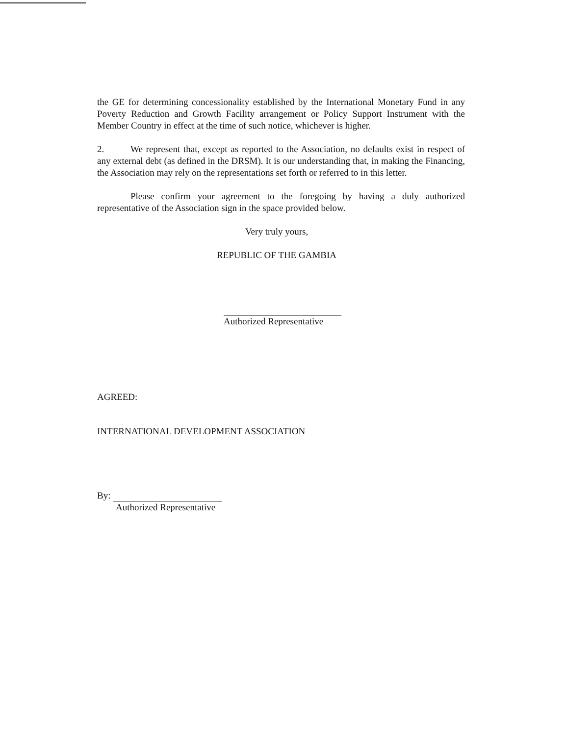the GE for determining concessionality established by the International Monetary Fund in any Poverty Reduction and Growth Facility arrangement or Policy Support Instrument with the Member Country in effect at the time of such notice, whichever is higher.
2. We represent that, except as reported to the Association, no defaults exist in respect of any external debt (as defined in the DRSM). It is our understanding that, in making the Financing, the Association may rely on the representations set forth or referred to in this letter.
Please confirm your agreement to the foregoing by having a duly authorized representative of the Association sign in the space provided below.
Very truly yours,
REPUBLIC OF THE GAMBIA
Authorized Representative
AGREED:
INTERNATIONAL DEVELOPMENT ASSOCIATION
By:
Authorized Representative